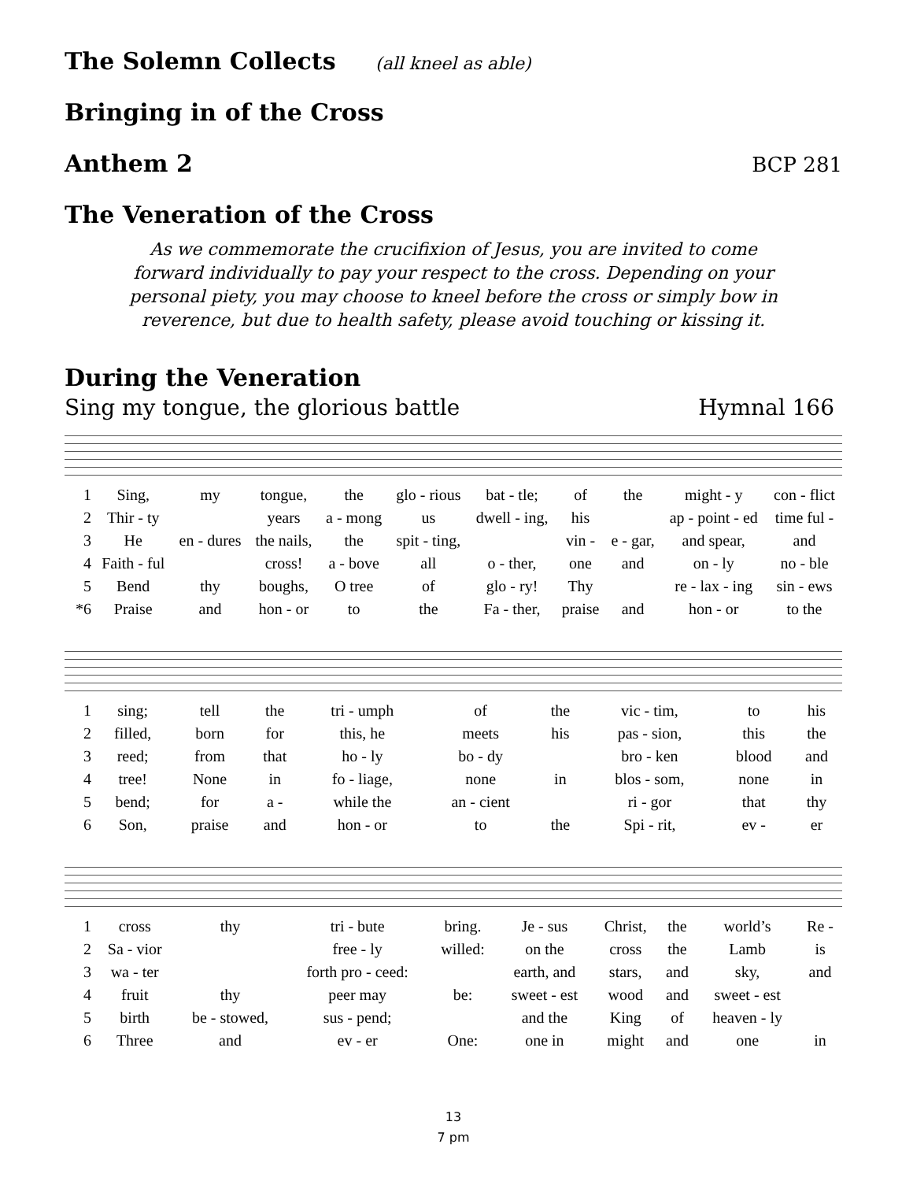The Solemn Collects (all kneel as able)
Bringing in of the Cross
Anthem 2 BCP 281
The Veneration of the Cross
As we commemorate the crucifixion of Jesus, you are invited to come
forward individually to pay your respect to the cross. Depending on your
personal piety, you may choose to kneel before the cross or simply bow in
reverence, but due to health safety, please avoid touching or kissing it.
During the Veneration
Sing my tongue, the glorious battle Hymnal 166
| 1 | Sing, | my | tongue, | the | glo - rious | bat - tle; | of | the | might - y | con - flict |
| 2 | Thir - ty | | years | a - mong | us | dwell - ing, | his | | ap - point - ed | time ful - |
| 3 | He | en - dures | the nails, | the | spit - ting, | | vin - | e - gar, | and spear, | and |
| 4 | Faith - ful | | cross! | a - bove | all | o - ther, | one | and | on - ly | no - ble |
| 5 | Bend | thy | boughs, | O tree | of | glo - ry! | Thy | | re - lax - ing | sin - ews |
| *6 | Praise | and | hon - or | to | the | Fa - ther, | praise | and | hon - or | to the |
| 1 | sing; | tell | the | tri - umph | of | the | vic - tim, | to | his |
| 2 | filled, | born | for | this, he | meets | his | pas - sion, | this | the |
| 3 | reed; | from | that | ho - ly | bo - dy | | bro - ken | blood | and |
| 4 | tree! | None | in | fo - liage, | none | in | blos - som, | none | in |
| 5 | bend; | for | a - | while the | an - cient | | ri - gor | that | thy |
| 6 | Son, | praise | and | hon - or | to | the | Spi - rit, | ev - | er |
| 1 | cross | thy | tri - bute | bring. | Je - sus | Christ, | the | world’s | Re - |
| 2 | Sa - vior | | free - ly | willed: | on the | cross | the | Lamb | is |
| 3 | wa - ter | | forth pro - ceed: | | earth, and | stars, | and | sky, | and |
| 4 | fruit | thy | peer may | be: | sweet - est | wood | and | sweet - est | |
| 5 | birth | be - stowed, | sus - pend; | | and the | King | of | heaven - ly | |
| 6 | Three | and | ev - er | One: | one in | might | and | one | in |
13
7 pm